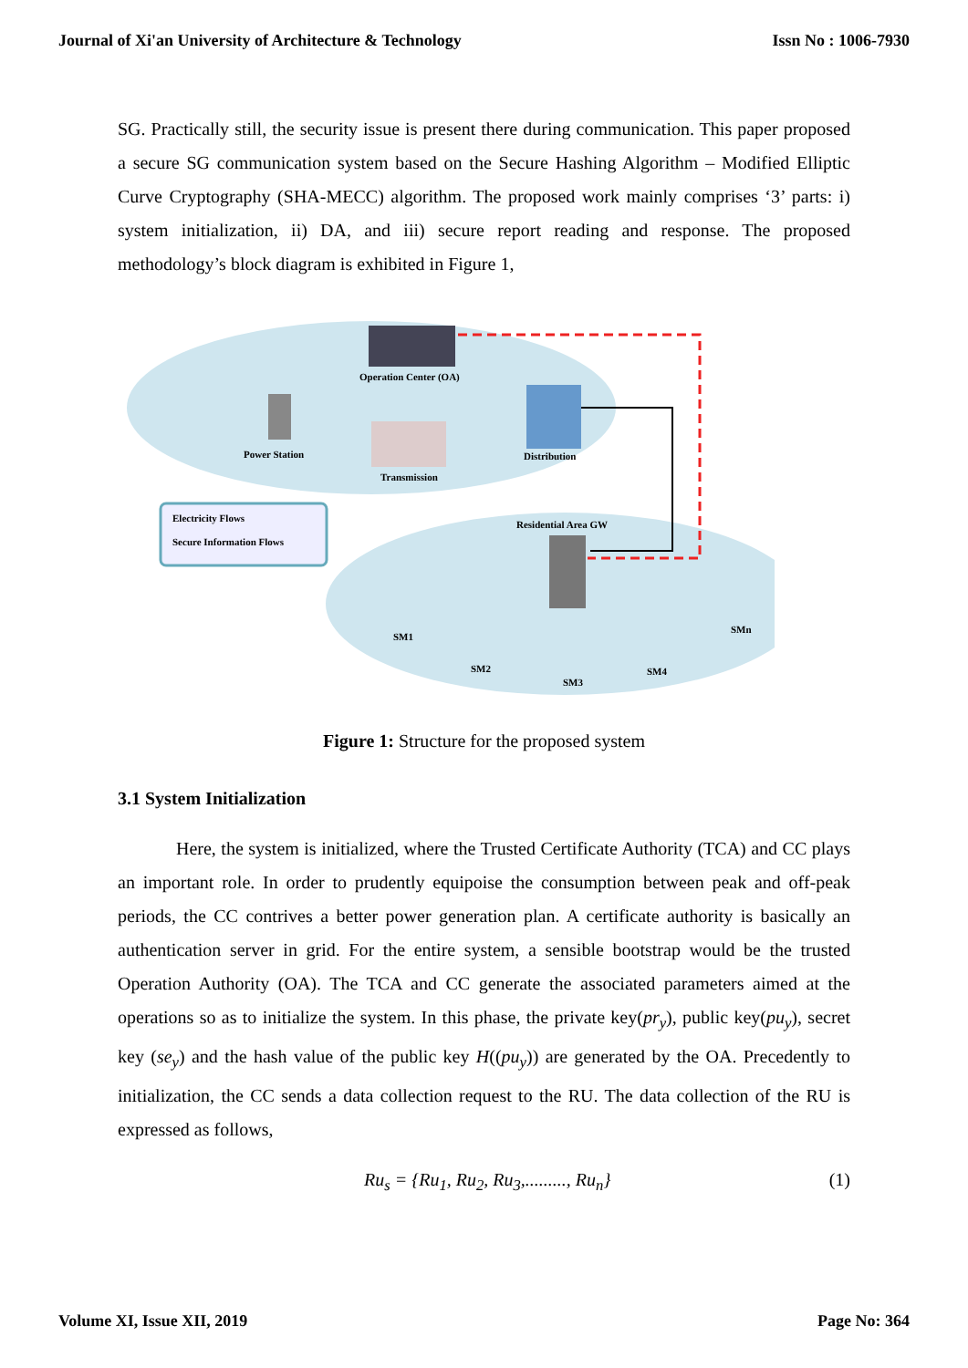Journal of Xi'an University of Architecture & Technology Issn No : 1006-7930
SG. Practically still, the security issue is present there during communication. This paper proposed a secure SG communication system based on the Secure Hashing Algorithm – Modified Elliptic Curve Cryptography (SHA-MECC) algorithm. The proposed work mainly comprises ‘3’ parts: i) system initialization, ii) DA, and iii) secure report reading and response. The proposed methodology’s block diagram is exhibited in Figure 1,
Operation Center (OA)
Power Station
Transmission
Distribution
Electricity Flows
Secure Information Flows
Residential Area GW
SM1
SM2
SM3
SM4
SMn
Figure 1: Structure for the proposed system
3.1 System Initialization
Here, the system is initialized, where the Trusted Certificate Authority (TCA) and CC plays an important role. In order to prudently equipoise the consumption between peak and off-peak periods, the CC contrives a better power generation plan. A certificate authority is basically an authentication server in grid. For the entire system, a sensible bootstrap would be the trusted Operation Authority (OA). The TCA and CC generate the associated parameters aimed at the operations so as to initialize the system. In this phase, the private key(pr<sub>y</sub>), public key(pu<sub>y</sub>), secret key (se<sub>y</sub>) and the hash value of the public key H((pu<sub>y</sub>)) are generated by the OA. Precedently to initialization, the CC sends a data collection request to the RU. The data collection of the RU is expressed as follows,
Ru<sub>s</sub> = {Ru<sub>1</sub>, Ru<sub>2</sub>, Ru<sub>3</sub>,........., Ru<sub>n</sub>} (1)
Volume XI, Issue XII, 2019 Page No: 364